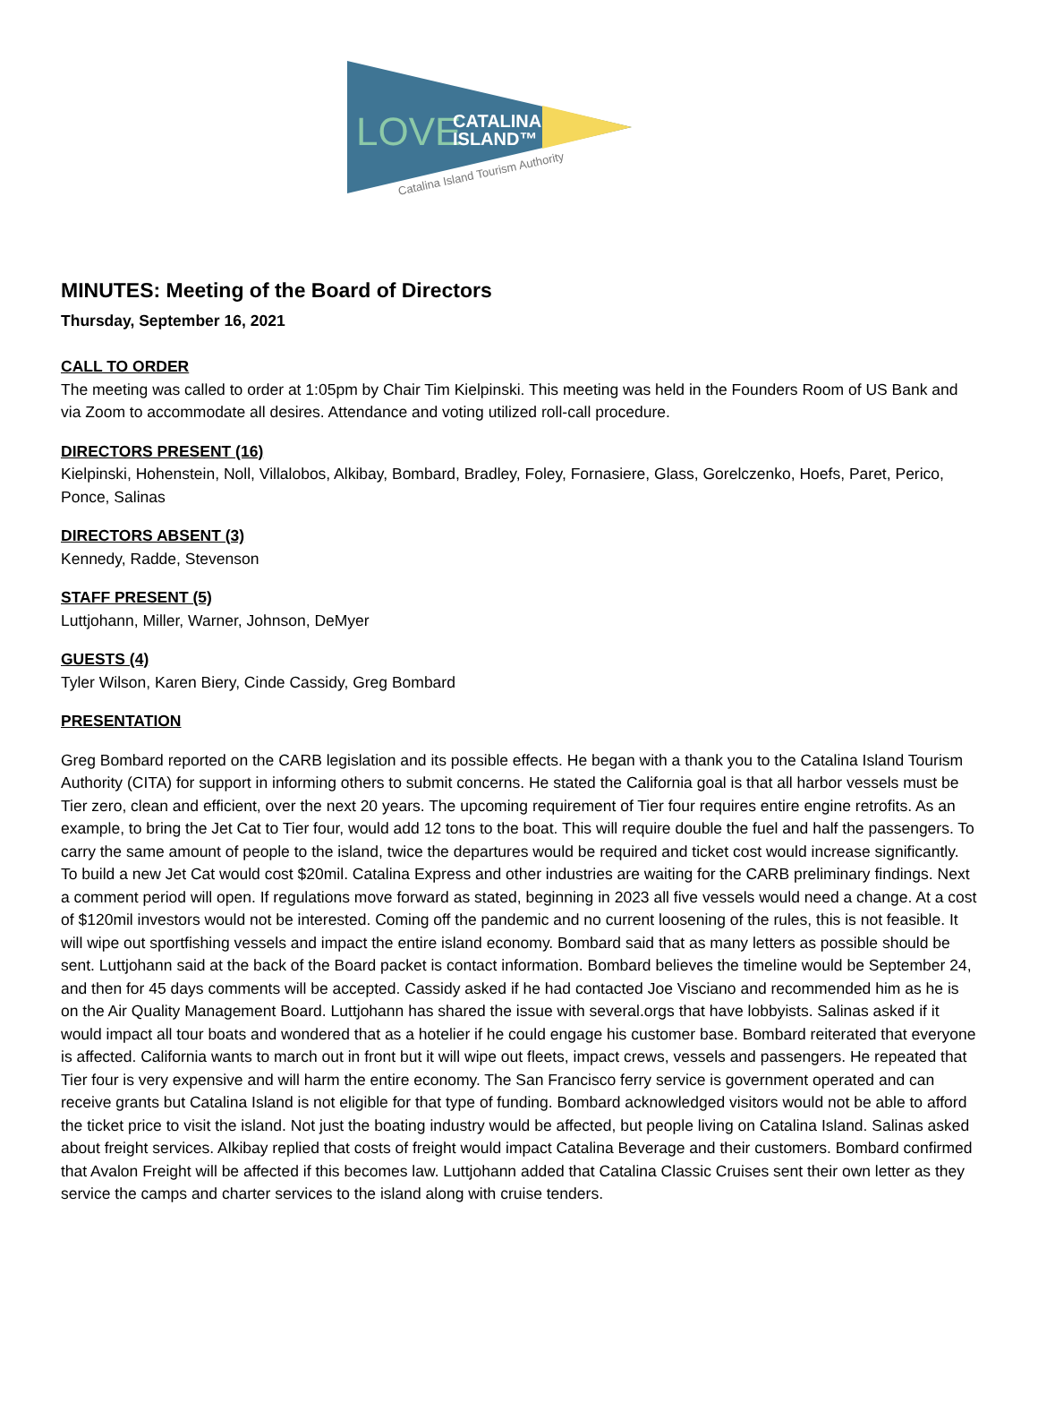LOVE
CATALINA
ISLAND™
Catalina Island Tourism Authority
MINUTES: Meeting of the Board of Directors
Thursday, September 16, 2021
CALL TO ORDER
The meeting was called to order at 1:05pm by Chair Tim Kielpinski. This meeting was held in the Founders Room of US Bank and via Zoom to accommodate all desires. Attendance and voting utilized roll-call procedure.
DIRECTORS PRESENT (16)
Kielpinski, Hohenstein, Noll, Villalobos, Alkibay, Bombard, Bradley, Foley, Fornasiere, Glass, Gorelczenko, Hoefs, Paret, Perico, Ponce, Salinas
DIRECTORS ABSENT (3)
Kennedy, Radde, Stevenson
STAFF PRESENT (5)
Luttjohann, Miller, Warner, Johnson, DeMyer
GUESTS (4)
Tyler Wilson, Karen Biery, Cinde Cassidy, Greg Bombard
PRESENTATION
Greg Bombard reported on the CARB legislation and its possible effects. He began with a thank you to the Catalina Island Tourism Authority (CITA) for support in informing others to submit concerns. He stated the California goal is that all harbor vessels must be Tier zero, clean and efficient, over the next 20 years. The upcoming requirement of Tier four requires entire engine retrofits. As an example, to bring the Jet Cat to Tier four, would add 12 tons to the boat. This will require double the fuel and half the passengers. To carry the same amount of people to the island, twice the departures would be required and ticket cost would increase significantly. To build a new Jet Cat would cost $20mil. Catalina Express and other industries are waiting for the CARB preliminary findings. Next a comment period will open. If regulations move forward as stated, beginning in 2023 all five vessels would need a change. At a cost of $120mil investors would not be interested. Coming off the pandemic and no current loosening of the rules, this is not feasible. It will wipe out sportfishing vessels and impact the entire island economy. Bombard said that as many letters as possible should be sent. Luttjohann said at the back of the Board packet is contact information. Bombard believes the timeline would be September 24, and then for 45 days comments will be accepted. Cassidy asked if he had contacted Joe Visciano and recommended him as he is on the Air Quality Management Board. Luttjohann has shared the issue with several.orgs that have lobbyists. Salinas asked if it would impact all tour boats and wondered that as a hotelier if he could engage his customer base. Bombard reiterated that everyone is affected. California wants to march out in front but it will wipe out fleets, impact crews, vessels and passengers. He repeated that Tier four is very expensive and will harm the entire economy. The San Francisco ferry service is government operated and can receive grants but Catalina Island is not eligible for that type of funding. Bombard acknowledged visitors would not be able to afford the ticket price to visit the island. Not just the boating industry would be affected, but people living on Catalina Island. Salinas asked about freight services. Alkibay replied that costs of freight would impact Catalina Beverage and their customers. Bombard confirmed that Avalon Freight will be affected if this becomes law. Luttjohann added that Catalina Classic Cruises sent their own letter as they service the camps and charter services to the island along with cruise tenders.